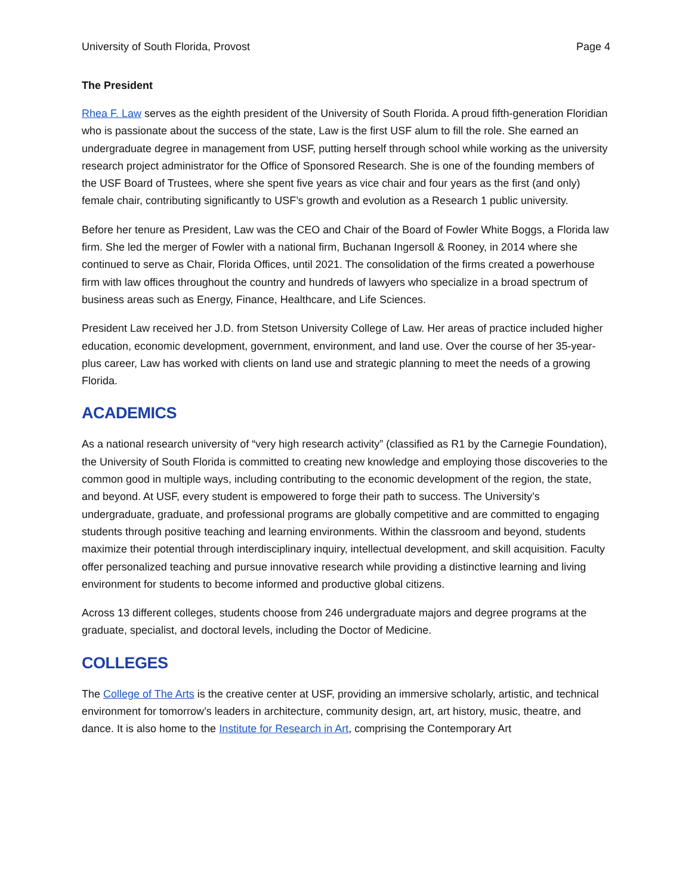University of South Florida, Provost Page 4
The President
Rhea F. Law serves as the eighth president of the University of South Florida. A proud fifth-generation Floridian who is passionate about the success of the state, Law is the first USF alum to fill the role. She earned an undergraduate degree in management from USF, putting herself through school while working as the university research project administrator for the Office of Sponsored Research. She is one of the founding members of the USF Board of Trustees, where she spent five years as vice chair and four years as the first (and only) female chair, contributing significantly to USF’s growth and evolution as a Research 1 public university.
Before her tenure as President, Law was the CEO and Chair of the Board of Fowler White Boggs, a Florida law firm. She led the merger of Fowler with a national firm, Buchanan Ingersoll & Rooney, in 2014 where she continued to serve as Chair, Florida Offices, until 2021. The consolidation of the firms created a powerhouse firm with law offices throughout the country and hundreds of lawyers who specialize in a broad spectrum of business areas such as Energy, Finance, Healthcare, and Life Sciences.
President Law received her J.D. from Stetson University College of Law. Her areas of practice included higher education, economic development, government, environment, and land use. Over the course of her 35-year-plus career, Law has worked with clients on land use and strategic planning to meet the needs of a growing Florida.
ACADEMICS
As a national research university of “very high research activity” (classified as R1 by the Carnegie Foundation), the University of South Florida is committed to creating new knowledge and employing those discoveries to the common good in multiple ways, including contributing to the economic development of the region, the state, and beyond. At USF, every student is empowered to forge their path to success. The University’s undergraduate, graduate, and professional programs are globally competitive and are committed to engaging students through positive teaching and learning environments. Within the classroom and beyond, students maximize their potential through interdisciplinary inquiry, intellectual development, and skill acquisition. Faculty offer personalized teaching and pursue innovative research while providing a distinctive learning and living environment for students to become informed and productive global citizens.
Across 13 different colleges, students choose from 246 undergraduate majors and degree programs at the graduate, specialist, and doctoral levels, including the Doctor of Medicine.
COLLEGES
The College of The Arts is the creative center at USF, providing an immersive scholarly, artistic, and technical environment for tomorrow’s leaders in architecture, community design, art, art history, music, theatre, and dance. It is also home to the Institute for Research in Art, comprising the Contemporary Art